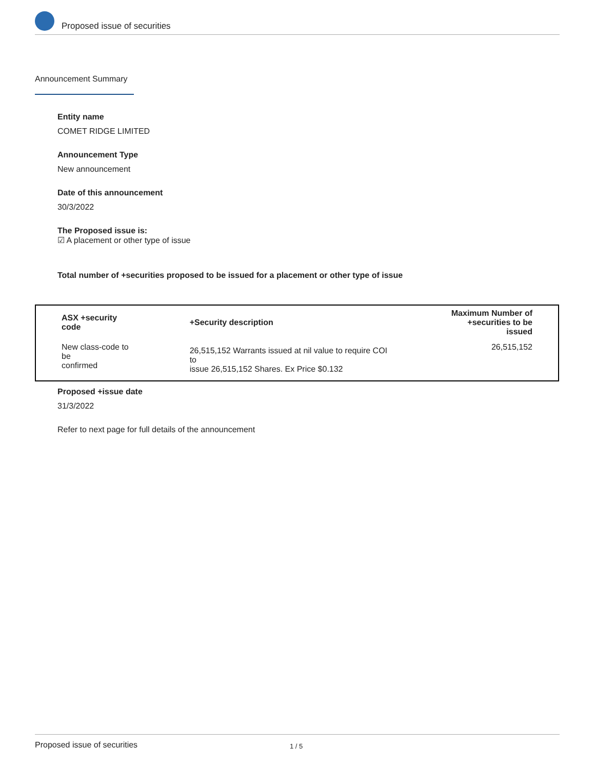Proposed issue of securities
Announcement Summary
Entity name
COMET RIDGE LIMITED
Announcement Type
New announcement
Date of this announcement
30/3/2022
The Proposed issue is:
☑ A placement or other type of issue
Total number of +securities proposed to be issued for a placement or other type of issue
| ASX +security code | +Security description | Maximum Number of +securities to be issued |
| --- | --- | --- |
| New class-code to be confirmed | 26,515,152 Warrants issued at nil value to require COI to issue 26,515,152 Shares. Ex Price $0.132 | 26,515,152 |
Proposed +issue date
31/3/2022
Refer to next page for full details of the announcement
Proposed issue of securities 1 / 5